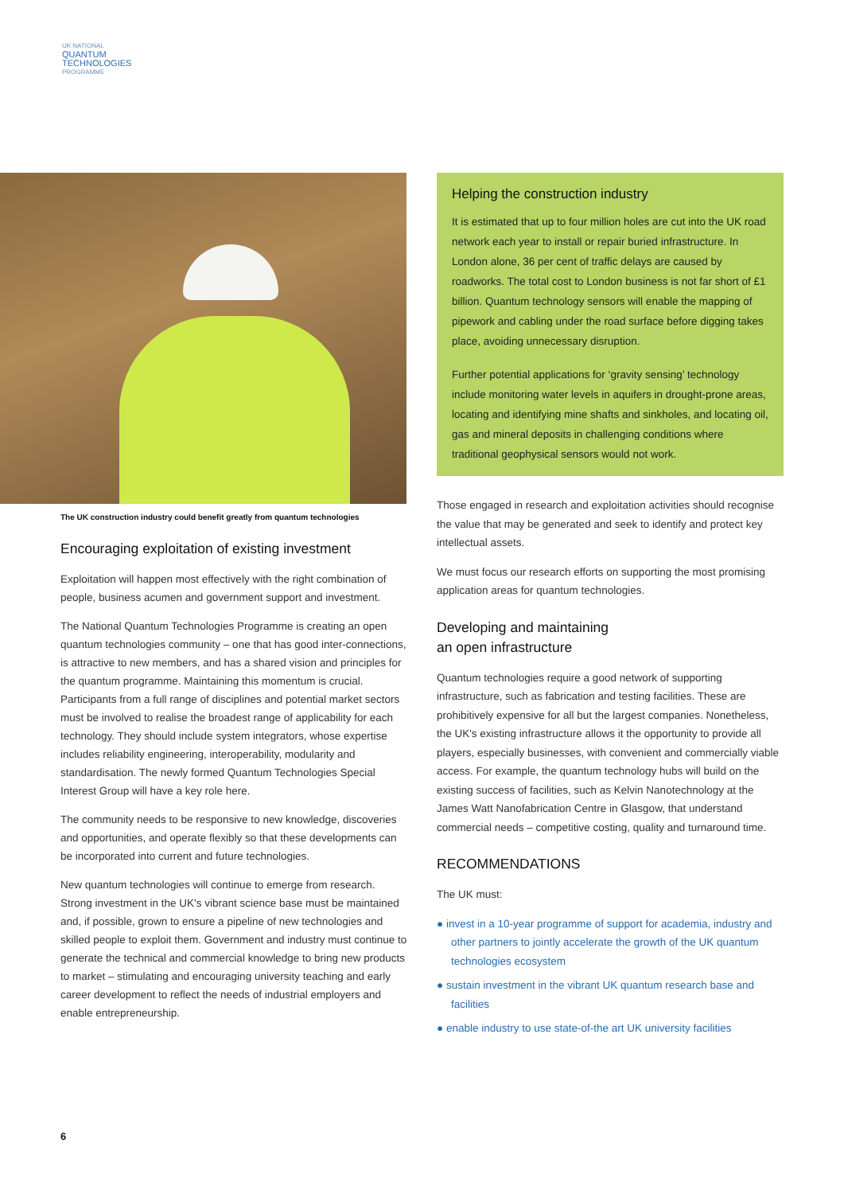UK NATIONAL
QUANTUM
TECHNOLOGIES
PROGRAMME
The UK construction industry could benefit greatly from quantum technologies
Encouraging exploitation of existing investment
Exploitation will happen most effectively with the right combination of people, business acumen and government support and investment.
The National Quantum Technologies Programme is creating an open quantum technologies community – one that has good inter-connections, is attractive to new members, and has a shared vision and principles for the quantum programme. Maintaining this momentum is crucial. Participants from a full range of disciplines and potential market sectors must be involved to realise the broadest range of applicability for each technology. They should include system integrators, whose expertise includes reliability engineering, interoperability, modularity and standardisation. The newly formed Quantum Technologies Special Interest Group will have a key role here.
The community needs to be responsive to new knowledge, discoveries and opportunities, and operate flexibly so that these developments can be incorporated into current and future technologies.
New quantum technologies will continue to emerge from research. Strong investment in the UK's vibrant science base must be maintained and, if possible, grown to ensure a pipeline of new technologies and skilled people to exploit them. Government and industry must continue to generate the technical and commercial knowledge to bring new products to market – stimulating and encouraging university teaching and early career development to reflect the needs of industrial employers and enable entrepreneurship.
Helping the construction industry
It is estimated that up to four million holes are cut into the UK road network each year to install or repair buried infrastructure. In London alone, 36 per cent of traffic delays are caused by roadworks. The total cost to London business is not far short of £1 billion. Quantum technology sensors will enable the mapping of pipework and cabling under the road surface before digging takes place, avoiding unnecessary disruption.
Further potential applications for ‘gravity sensing’ technology include monitoring water levels in aquifers in drought-prone areas, locating and identifying mine shafts and sinkholes, and locating oil, gas and mineral deposits in challenging conditions where traditional geophysical sensors would not work.
Those engaged in research and exploitation activities should recognise the value that may be generated and seek to identify and protect key intellectual assets.
We must focus our research efforts on supporting the most promising application areas for quantum technologies.
Developing and maintaining
an open infrastructure
Quantum technologies require a good network of supporting infrastructure, such as fabrication and testing facilities. These are prohibitively expensive for all but the largest companies. Nonetheless, the UK's existing infrastructure allows it the opportunity to provide all players, especially businesses, with convenient and commercially viable access. For example, the quantum technology hubs will build on the existing success of facilities, such as Kelvin Nanotechnology at the James Watt Nanofabrication Centre in Glasgow, that understand commercial needs – competitive costing, quality and turnaround time.
RECOMMENDATIONS
The UK must:
● invest in a 10-year programme of support for academia, industry and other partners to jointly accelerate the growth of the UK quantum technologies ecosystem
● sustain investment in the vibrant UK quantum research base and facilities
● enable industry to use state-of-the art UK university facilities
6